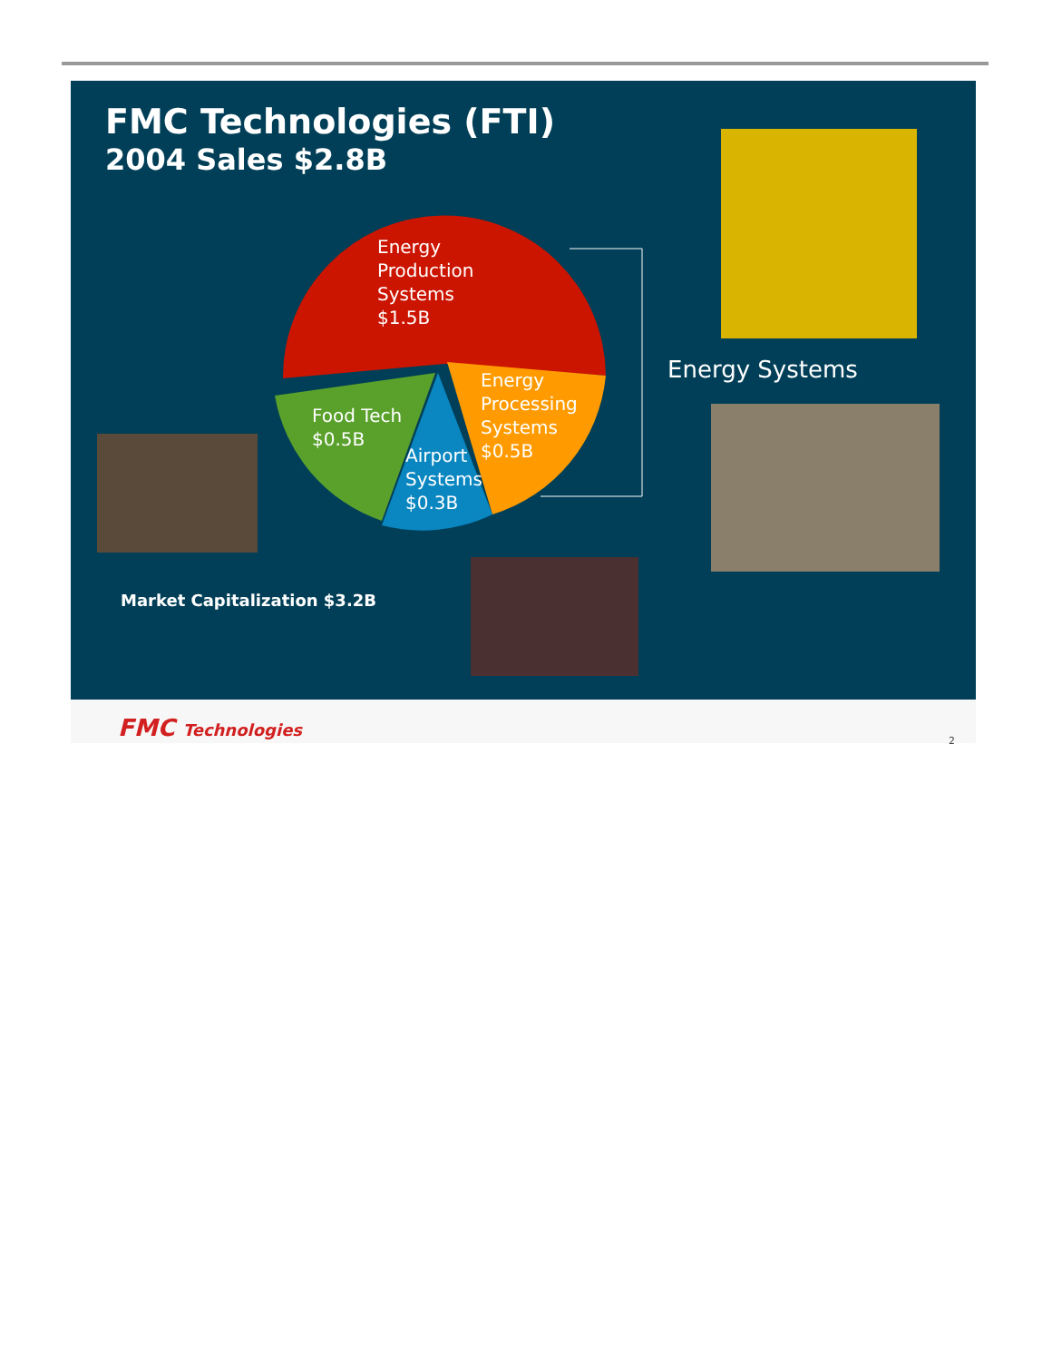FMC Technologies (FTI)
2004 Sales $2.8B
Energy
Production
Systems
$1.5B
Energy
Processing
Systems
$0.5B
Food Tech
$0.5B
Airport
Systems
$0.3B
Energy Systems
Market Capitalization $3.2B
FMC Technologies
2